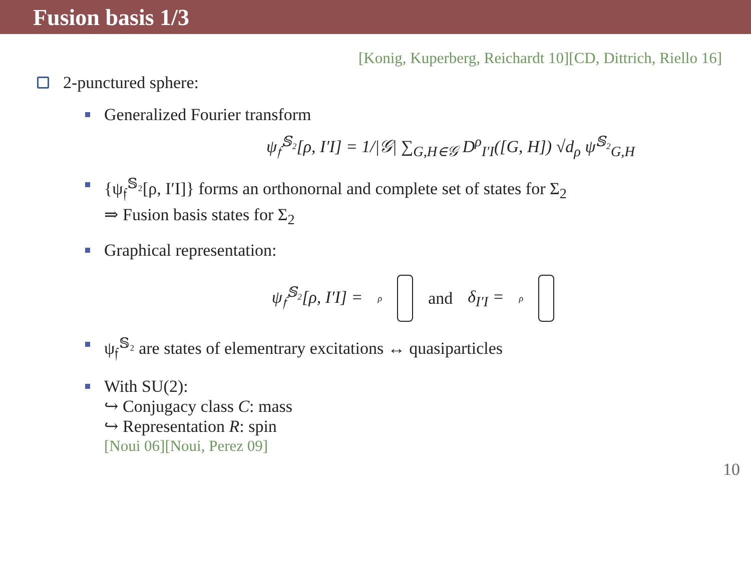Fusion basis 1/3
[Konig, Kuperberg, Reichardt 10][CD, Dittrich, Riello 16]
2-punctured sphere:
Generalized Fourier transform
ψ<sub>𝔣</sub><sup>𝕊₂</sup>[ρ, I′I] = 1/|𝒢| ∑<sub>G,H∈𝒢</sub> D<sup>ρ</sup><sub>I′I</sub>([G, H]) √d<sub>ρ</sub> ψ<sup>𝕊₂</sup><sub>G,H</sub>
{ψ<sub>𝔣</sub><sup>𝕊₂</sup>[ρ, I′I]} forms an orthonornal and complete set of states for Σ<sub>2</sub>
⇒ Fusion basis states for Σ<sub>2</sub>
Graphical representation:
ψ<sub>𝔣</sub><sup>𝕊₂</sup>[ρ, I′I] = ρ
and δ<sub>I′I</sub> = ρ
ψ<sub>𝔣</sub><sup>𝕊₂</sup> are states of elementrary excitations ↔ quasiparticles
With SU(2):
↪ Conjugacy class C: mass
↪ Representation R: spin
[Noui 06][Noui, Perez 09]
10